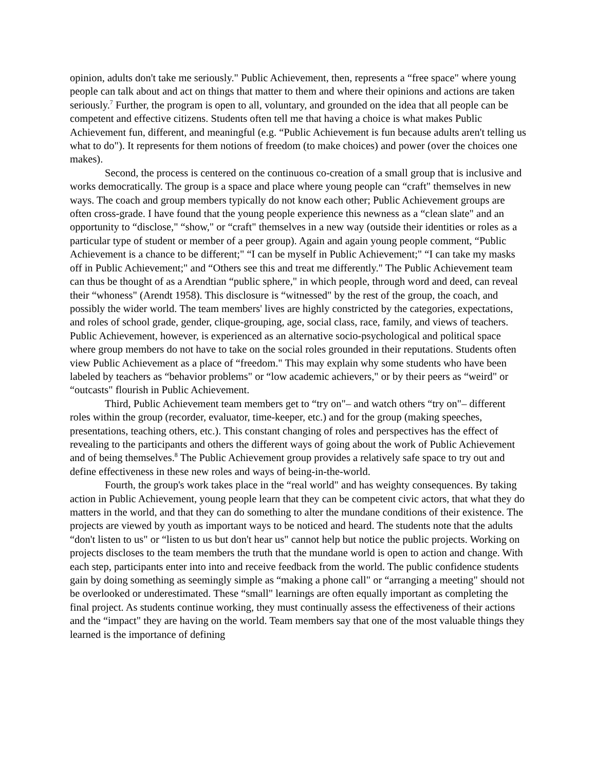opinion, adults don't take me seriously." Public Achievement, then, represents a “free space" where young people can talk about and act on things that matter to them and where their opinions and actions are taken seriously.<sup>7</sup> Further, the program is open to all, voluntary, and grounded on the idea that all people can be competent and effective citizens. Students often tell me that having a choice is what makes Public Achievement fun, different, and meaningful (e.g. “Public Achievement is fun because adults aren't telling us what to do"). It represents for them notions of freedom (to make choices) and power (over the choices one makes).
Second, the process is centered on the continuous co-creation of a small group that is inclusive and works democratically. The group is a space and place where young people can “craft" themselves in new ways. The coach and group members typically do not know each other; Public Achievement groups are often cross-grade. I have found that the young people experience this newness as a “clean slate" and an opportunity to “disclose," “show," or “craft" themselves in a new way (outside their identities or roles as a particular type of student or member of a peer group). Again and again young people comment, “Public Achievement is a chance to be different;" “I can be myself in Public Achievement;" “I can take my masks off in Public Achievement;" and “Others see this and treat me differently." The Public Achievement team can thus be thought of as a Arendtian “public sphere," in which people, through word and deed, can reveal their “whoness" (Arendt 1958). This disclosure is “witnessed" by the rest of the group, the coach, and possibly the wider world. The team members' lives are highly constricted by the categories, expectations, and roles of school grade, gender, clique-grouping, age, social class, race, family, and views of teachers. Public Achievement, however, is experienced as an alternative socio-psychological and political space where group members do not have to take on the social roles grounded in their reputations. Students often view Public Achievement as a place of “freedom." This may explain why some students who have been labeled by teachers as “behavior problems" or “low academic achievers," or by their peers as “weird" or “outcasts" flourish in Public Achievement.
Third, Public Achievement team members get to “try on"– and watch others “try on"– different roles within the group (recorder, evaluator, time-keeper, etc.) and for the group (making speeches, presentations, teaching others, etc.). This constant changing of roles and perspectives has the effect of revealing to the participants and others the different ways of going about the work of Public Achievement and of being themselves.<sup>8</sup> The Public Achievement group provides a relatively safe space to try out and define effectiveness in these new roles and ways of being-in-the-world.
Fourth, the group's work takes place in the “real world" and has weighty consequences. By taking action in Public Achievement, young people learn that they can be competent civic actors, that what they do matters in the world, and that they can do something to alter the mundane conditions of their existence. The projects are viewed by youth as important ways to be noticed and heard. The students note that the adults “don't listen to us" or “listen to us but don't hear us" cannot help but notice the public projects. Working on projects discloses to the team members the truth that the mundane world is open to action and change. With each step, participants enter into into and receive feedback from the world. The public confidence students gain by doing something as seemingly simple as “making a phone call" or “arranging a meeting" should not be overlooked or underestimated. These “small" learnings are often equally important as completing the final project. As students continue working, they must continually assess the effectiveness of their actions and the “impact" they are having on the world. Team members say that one of the most valuable things they learned is the importance of defining